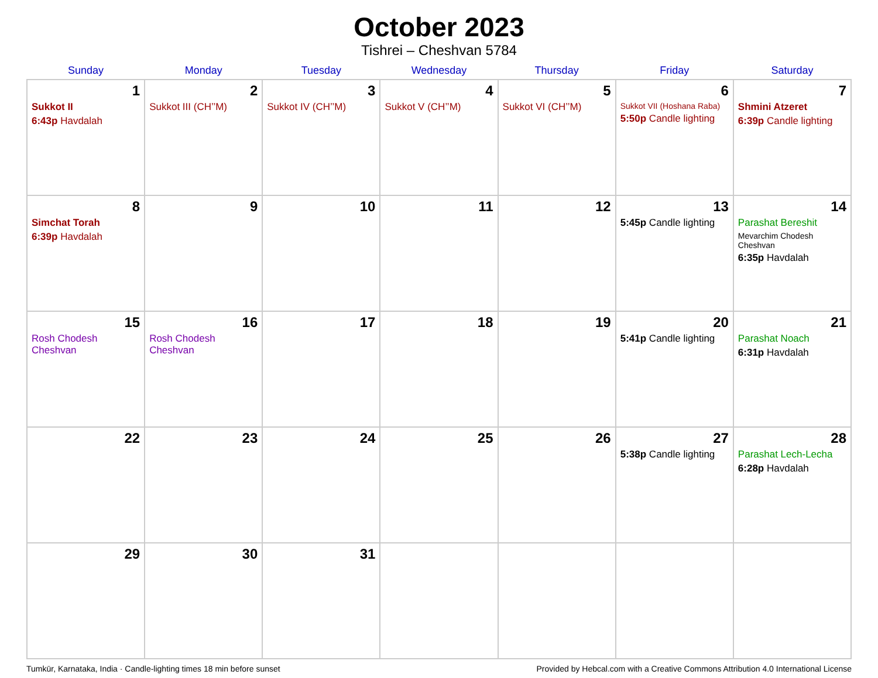October 2023
Tishrei – Cheshvan 5784
| Sunday | Monday | Tuesday | Wednesday | Thursday | Friday | Saturday |
| --- | --- | --- | --- | --- | --- | --- |
| 1 Sukkot II 6:43p Havdalah | 2 Sukkot III (CH’’M) | 3 Sukkot IV (CH’’M) | 4 Sukkot V (CH’’M) | 5 Sukkot VI (CH’’M) | 6 Sukkot VII (Hoshana Raba) 5:50p Candle lighting | 7 Shmini Atzeret 6:39p Candle lighting |
| 8 Simchat Torah 6:39p Havdalah | 9 | 10 | 11 | 12 | 13 5:45p Candle lighting | 14 Parashat Bereshit Mevarchim Chodesh Cheshvan 6:35p Havdalah |
| 15 Rosh Chodesh Cheshvan | 16 Rosh Chodesh Cheshvan | 17 | 18 | 19 | 20 5:41p Candle lighting | 21 Parashat Noach 6:31p Havdalah |
| 22 | 23 | 24 | 25 | 26 | 27 5:38p Candle lighting | 28 Parashat Lech-Lecha 6:28p Havdalah |
| 29 | 30 | 31 | | | | |
Tumkūr, Karnataka, India · Candle-lighting times 18 min before sunset Provided by Hebcal.com with a Creative Commons Attribution 4.0 International License